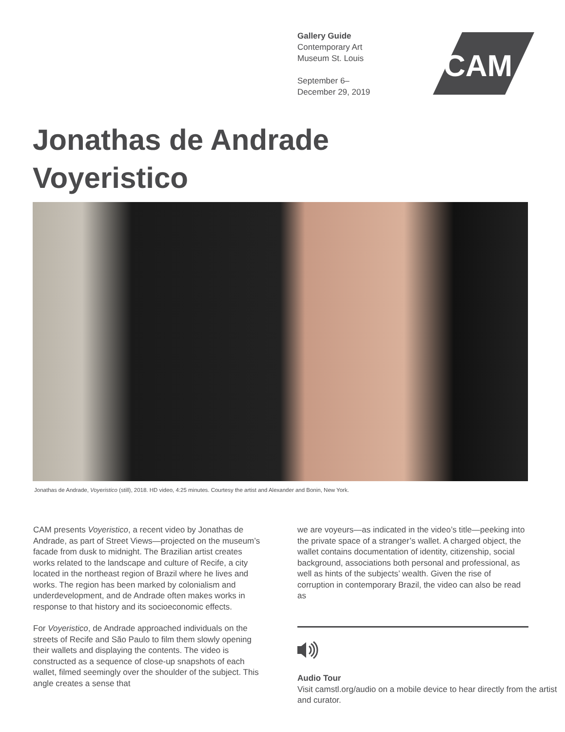Gallery Guide
Contemporary Art
Museum St. Louis
September 6–
December 29, 2019
CAM
Jonathas de Andrade
Voyeristico
Jonathas de Andrade, Voyeristico (still), 2018. HD video, 4:25 minutes. Courtesy the artist and Alexander and Bonin, New York.
CAM presents Voyeristico, a recent video by Jonathas de Andrade, as part of Street Views—projected on the museum’s facade from dusk to midnight. The Brazilian artist creates works related to the landscape and culture of Recife, a city located in the northeast region of Brazil where he lives and works. The region has been marked by colonialism and underdevelopment, and de Andrade often makes works in response to that history and its socioeconomic effects.
For Voyeristico, de Andrade approached individuals on the streets of Recife and São Paulo to film them slowly opening their wallets and displaying the contents. The video is constructed as a sequence of close-up snapshots of each wallet, filmed seemingly over the shoulder of the subject. This angle creates a sense that
we are voyeurs—as indicated in the video’s title—peeking into the private space of a stranger’s wallet. A charged object, the wallet contains documentation of identity, citizenship, social background, associations both personal and professional, as well as hints of the subjects’ wealth. Given the rise of corruption in contemporary Brazil, the video can also be read as
Audio Tour
Visit camstl.org/audio on a mobile device to hear directly from the artist and curator.